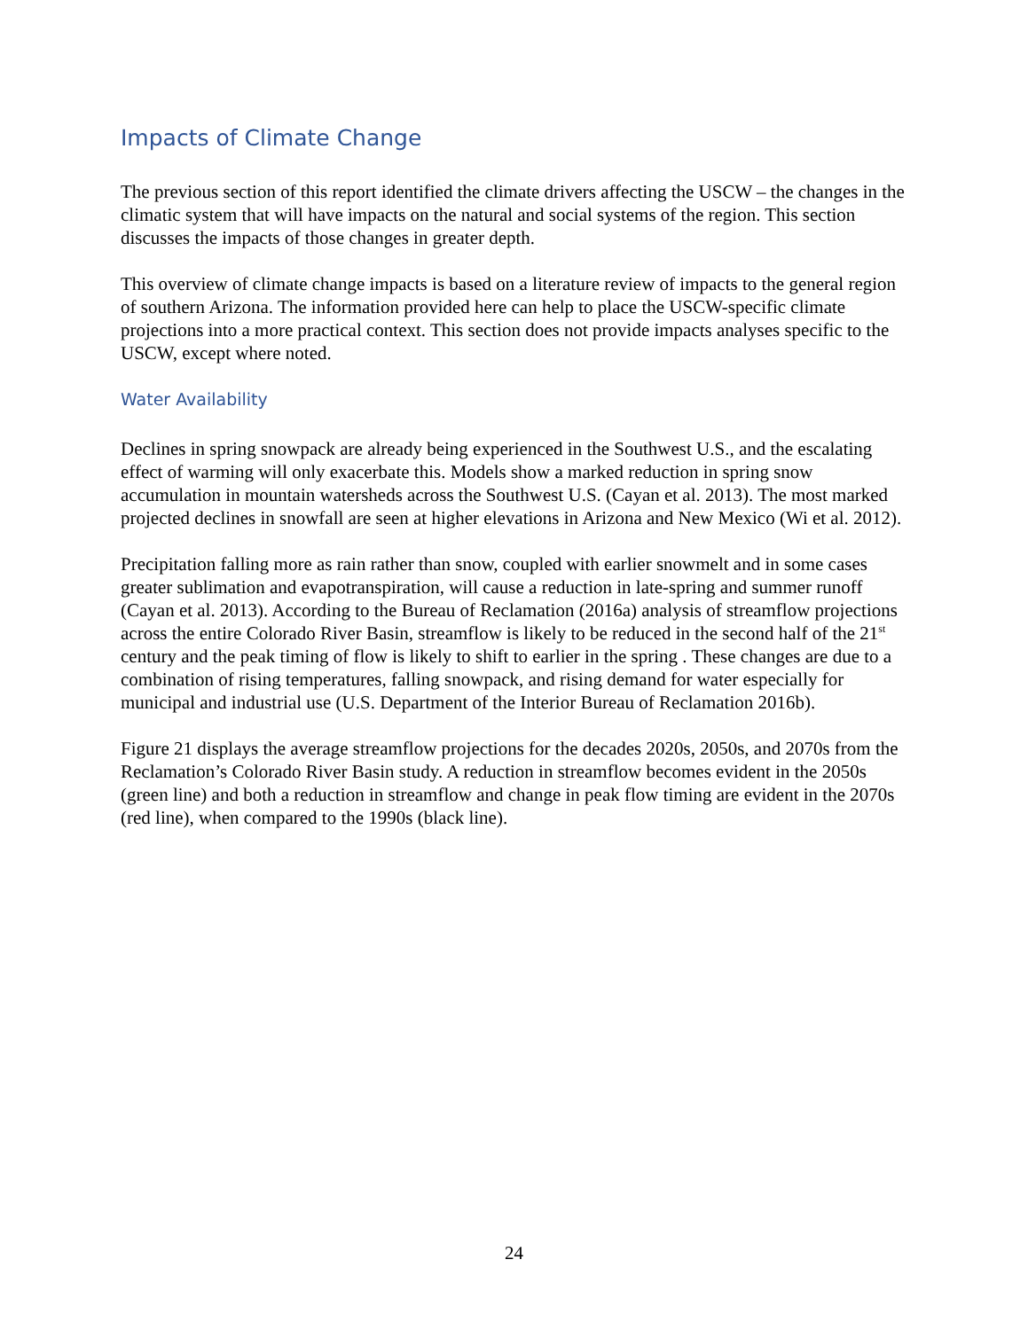Impacts of Climate Change
The previous section of this report identified the climate drivers affecting the USCW – the changes in the climatic system that will have impacts on the natural and social systems of the region. This section discusses the impacts of those changes in greater depth.
This overview of climate change impacts is based on a literature review of impacts to the general region of southern Arizona. The information provided here can help to place the USCW-specific climate projections into a more practical context. This section does not provide impacts analyses specific to the USCW, except where noted.
Water Availability
Declines in spring snowpack are already being experienced in the Southwest U.S., and the escalating effect of warming will only exacerbate this. Models show a marked reduction in spring snow accumulation in mountain watersheds across the Southwest U.S. (Cayan et al. 2013). The most marked projected declines in snowfall are seen at higher elevations in Arizona and New Mexico (Wi et al. 2012).
Precipitation falling more as rain rather than snow, coupled with earlier snowmelt and in some cases greater sublimation and evapotranspiration, will cause a reduction in late-spring and summer runoff (Cayan et al. 2013). According to the Bureau of Reclamation (2016a) analysis of streamflow projections across the entire Colorado River Basin, streamflow is likely to be reduced in the second half of the 21<sup>st</sup> century and the peak timing of flow is likely to shift to earlier in the spring . These changes are due to a combination of rising temperatures, falling snowpack, and rising demand for water especially for municipal and industrial use (U.S. Department of the Interior Bureau of Reclamation 2016b).
Figure 21 displays the average streamflow projections for the decades 2020s, 2050s, and 2070s from the Reclamation’s Colorado River Basin study. A reduction in streamflow becomes evident in the 2050s (green line) and both a reduction in streamflow and change in peak flow timing are evident in the 2070s (red line), when compared to the 1990s (black line).
24